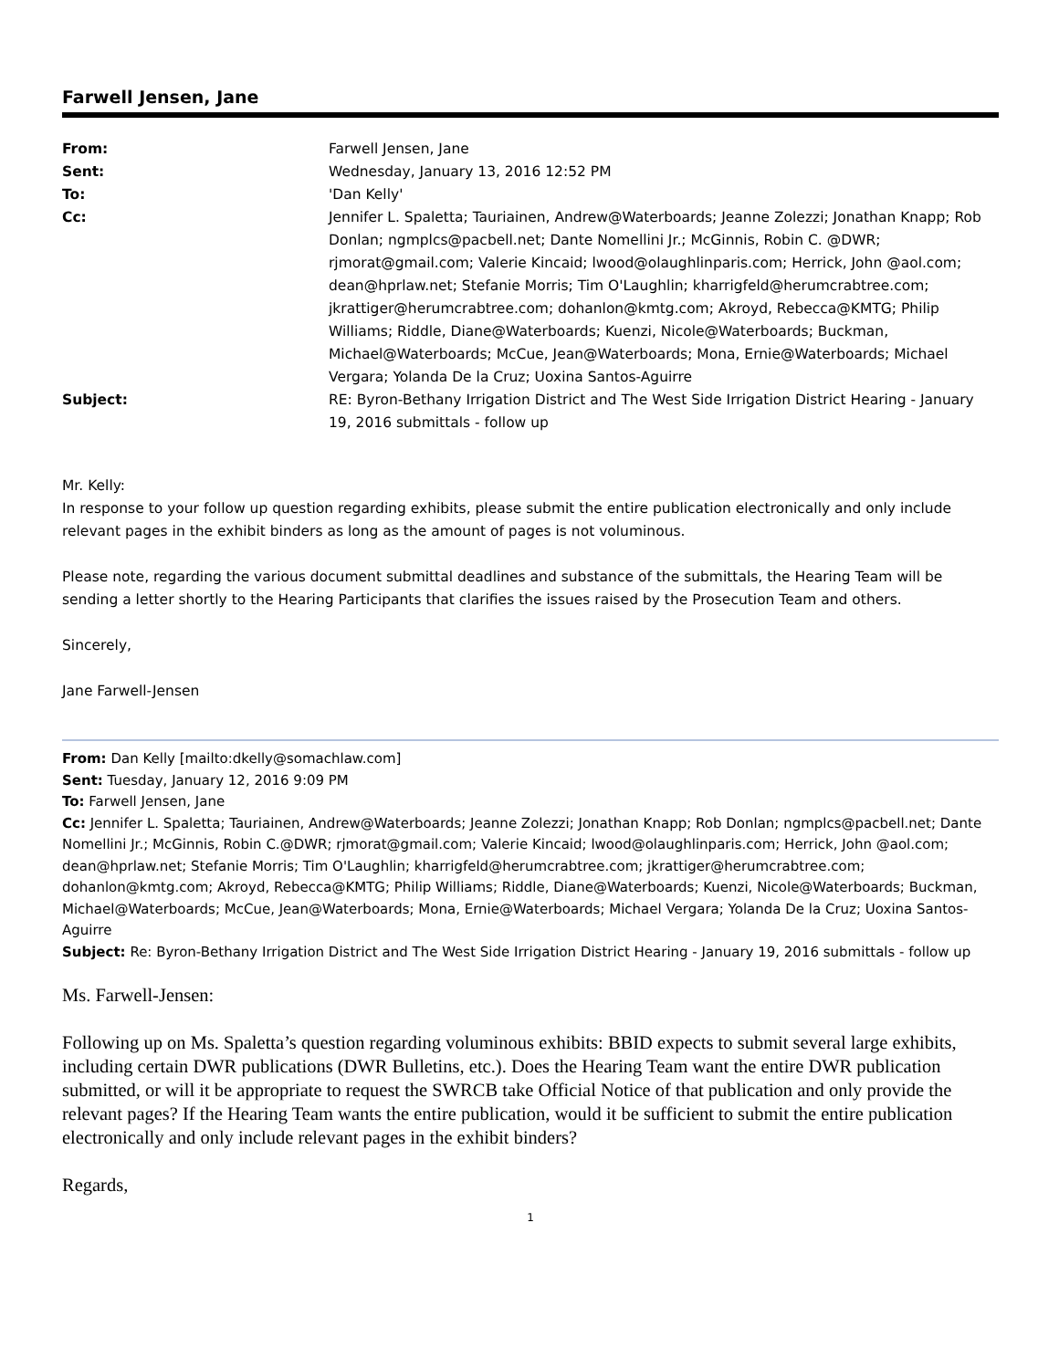Farwell Jensen, Jane
| From: | Farwell Jensen, Jane |
| Sent: | Wednesday, January 13, 2016 12:52 PM |
| To: | 'Dan Kelly' |
| Cc: | Jennifer L. Spaletta; Tauriainen, Andrew@Waterboards; Jeanne Zolezzi; Jonathan Knapp; Rob Donlan; ngmplcs@pacbell.net; Dante Nomellini Jr.; McGinnis, Robin C. @DWR; rjmorat@gmail.com; Valerie Kincaid; lwood@olaughlinparis.com; Herrick, John @aol.com; dean@hprlaw.net; Stefanie Morris; Tim O'Laughlin; kharrigfeld@herumcrabtree.com; jkrattiger@herumcrabtree.com; dohanlon@kmtg.com; Akroyd, Rebecca@KMTG; Philip Williams; Riddle, Diane@Waterboards; Kuenzi, Nicole@Waterboards; Buckman, Michael@Waterboards; McCue, Jean@Waterboards; Mona, Ernie@Waterboards; Michael Vergara; Yolanda De la Cruz; Uoxina Santos-Aguirre |
| Subject: | RE: Byron-Bethany Irrigation District and The West Side Irrigation District Hearing - January 19, 2016 submittals - follow up |
Mr. Kelly:
In response to your follow up question regarding exhibits, please submit the entire publication electronically and only include relevant pages in the exhibit binders as long as the amount of pages is not voluminous.
Please note, regarding the various document submittal deadlines and substance of the submittals, the Hearing Team will be sending a letter shortly to the Hearing Participants that clarifies the issues raised by the Prosecution Team and others.
Sincerely,
Jane Farwell-Jensen
From: Dan Kelly [mailto:dkelly@somachlaw.com]
Sent: Tuesday, January 12, 2016 9:09 PM
To: Farwell Jensen, Jane
Cc: Jennifer L. Spaletta; Tauriainen, Andrew@Waterboards; Jeanne Zolezzi; Jonathan Knapp; Rob Donlan; ngmplcs@pacbell.net; Dante Nomellini Jr.; McGinnis, Robin C.@DWR; rjmorat@gmail.com; Valerie Kincaid; lwood@olaughlinparis.com; Herrick, John @aol.com; dean@hprlaw.net; Stefanie Morris; Tim O'Laughlin; kharrigfeld@herumcrabtree.com; jkrattiger@herumcrabtree.com; dohanlon@kmtg.com; Akroyd, Rebecca@KMTG; Philip Williams; Riddle, Diane@Waterboards; Kuenzi, Nicole@Waterboards; Buckman, Michael@Waterboards; McCue, Jean@Waterboards; Mona, Ernie@Waterboards; Michael Vergara; Yolanda De la Cruz; Uoxina Santos-Aguirre
Subject: Re: Byron-Bethany Irrigation District and The West Side Irrigation District Hearing - January 19, 2016 submittals - follow up
Ms. Farwell-Jensen:
Following up on Ms. Spaletta’s question regarding voluminous exhibits: BBID expects to submit several large exhibits, including certain DWR publications (DWR Bulletins, etc.). Does the Hearing Team want the entire DWR publication submitted, or will it be appropriate to request the SWRCB take Official Notice of that publication and only provide the relevant pages? If the Hearing Team wants the entire publication, would it be sufficient to submit the entire publication electronically and only include relevant pages in the exhibit binders?
Regards,
1